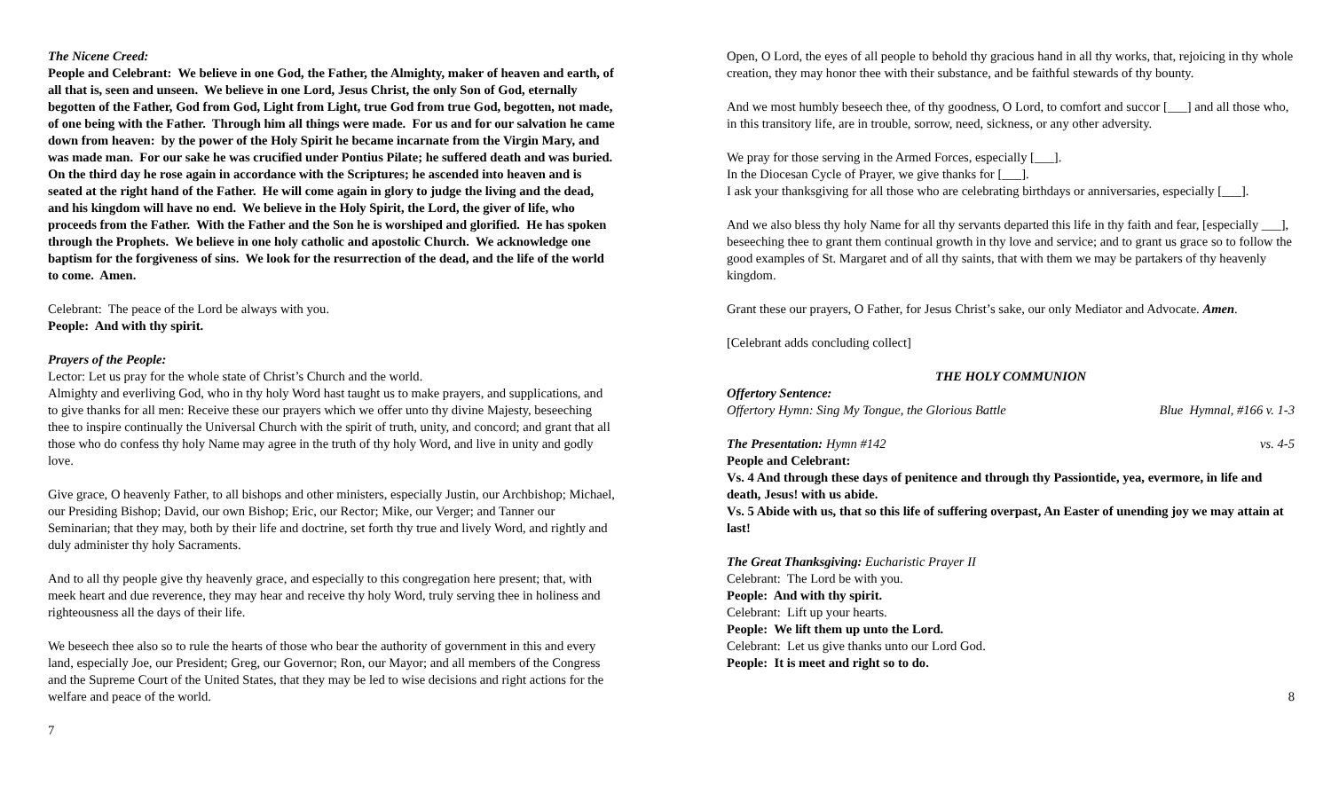The Nicene Creed:
People and Celebrant: We believe in one God, the Father, the Almighty, maker of heaven and earth, of all that is, seen and unseen. We believe in one Lord, Jesus Christ, the only Son of God, eternally begotten of the Father, God from God, Light from Light, true God from true God, begotten, not made, of one being with the Father. Through him all things were made. For us and for our salvation he came down from heaven: by the power of the Holy Spirit he became incarnate from the Virgin Mary, and was made man. For our sake he was crucified under Pontius Pilate; he suffered death and was buried. On the third day he rose again in accordance with the Scriptures; he ascended into heaven and is seated at the right hand of the Father. He will come again in glory to judge the living and the dead, and his kingdom will have no end. We believe in the Holy Spirit, the Lord, the giver of life, who proceeds from the Father. With the Father and the Son he is worshiped and glorified. He has spoken through the Prophets. We believe in one holy catholic and apostolic Church. We acknowledge one baptism for the forgiveness of sins. We look for the resurrection of the dead, and the life of the world to come. Amen.
Celebrant: The peace of the Lord be always with you.
People: And with thy spirit.
Prayers of the People:
Lector: Let us pray for the whole state of Christ’s Church and the world.
Almighty and everliving God, who in thy holy Word hast taught us to make prayers, and supplications, and to give thanks for all men: Receive these our prayers which we offer unto thy divine Majesty, beseeching thee to inspire continually the Universal Church with the spirit of truth, unity, and concord; and grant that all those who do confess thy holy Name may agree in the truth of thy holy Word, and live in unity and godly love.
Give grace, O heavenly Father, to all bishops and other ministers, especially Justin, our Archbishop; Michael, our Presiding Bishop; David, our own Bishop; Eric, our Rector; Mike, our Verger; and Tanner our Seminarian; that they may, both by their life and doctrine, set forth thy true and lively Word, and rightly and duly administer thy holy Sacraments.
And to all thy people give thy heavenly grace, and especially to this congregation here present; that, with meek heart and due reverence, they may hear and receive thy holy Word, truly serving thee in holiness and righteousness all the days of their life.
We beseech thee also so to rule the hearts of those who bear the authority of government in this and every land, especially Joe, our President; Greg, our Governor; Ron, our Mayor; and all members of the Congress and the Supreme Court of the United States, that they may be led to wise decisions and right actions for the welfare and peace of the world.
7
Open, O Lord, the eyes of all people to behold thy gracious hand in all thy works, that, rejoicing in thy whole creation, they may honor thee with their substance, and be faithful stewards of thy bounty.
And we most humbly beseech thee, of thy goodness, O Lord, to comfort and succor [___] and all those who, in this transitory life, are in trouble, sorrow, need, sickness, or any other adversity.
We pray for those serving in the Armed Forces, especially [___].
In the Diocesan Cycle of Prayer, we give thanks for [___].
I ask your thanksgiving for all those who are celebrating birthdays or anniversaries, especially [___].
And we also bless thy holy Name for all thy servants departed this life in thy faith and fear, [especially ___], beseeching thee to grant them continual growth in thy love and service; and to grant us grace so to follow the good examples of St. Margaret and of all thy saints, that with them we may be partakers of thy heavenly kingdom.
Grant these our prayers, O Father, for Jesus Christ’s sake, our only Mediator and Advocate. Amen.
[Celebrant adds concluding collect]
THE HOLY COMMUNION
Offertory Sentence:
Offertory Hymn: Sing My Tongue, the Glorious Battle Blue Hymnal, #166 v. 1-3
The Presentation: Hymn #142 vs. 4-5
People and Celebrant:
Vs. 4 And through these days of penitence and through thy Passiontide, yea, evermore, in life and death, Jesus! with us abide.
Vs. 5 Abide with us, that so this life of suffering overpast, An Easter of unending joy we may attain at last!
The Great Thanksgiving: Eucharistic Prayer II
Celebrant: The Lord be with you.
People: And with thy spirit.
Celebrant: Lift up your hearts.
People: We lift them up unto the Lord.
Celebrant: Let us give thanks unto our Lord God.
People: It is meet and right so to do.
8